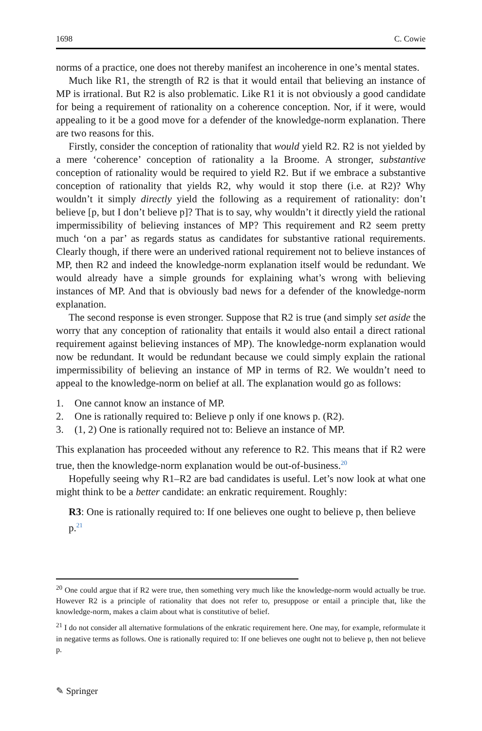1698 C. Cowie
norms of a practice, one does not thereby manifest an incoherence in one’s mental states.
Much like R1, the strength of R2 is that it would entail that believing an instance of MP is irrational. But R2 is also problematic. Like R1 it is not obviously a good candidate for being a requirement of rationality on a coherence conception. Nor, if it were, would appealing to it be a good move for a defender of the knowledge-norm explanation. There are two reasons for this.
Firstly, consider the conception of rationality that would yield R2. R2 is not yielded by a mere ‘coherence’ conception of rationality a la Broome. A stronger, substantive conception of rationality would be required to yield R2. But if we embrace a substantive conception of rationality that yields R2, why would it stop there (i.e. at R2)? Why wouldn’t it simply directly yield the following as a requirement of rationality: don’t believe [p, but I don’t believe p]? That is to say, why wouldn’t it directly yield the rational impermissibility of believing instances of MP? This requirement and R2 seem pretty much ‘on a par’ as regards status as candidates for substantive rational requirements. Clearly though, if there were an underived rational requirement not to believe instances of MP, then R2 and indeed the knowledge-norm explanation itself would be redundant. We would already have a simple grounds for explaining what’s wrong with believing instances of MP. And that is obviously bad news for a defender of the knowledge-norm explanation.
The second response is even stronger. Suppose that R2 is true (and simply set aside the worry that any conception of rationality that entails it would also entail a direct rational requirement against believing instances of MP). The knowledge-norm explanation would now be redundant. It would be redundant because we could simply explain the rational impermissibility of believing an instance of MP in terms of R2. We wouldn’t need to appeal to the knowledge-norm on belief at all. The explanation would go as follows:
1. One cannot know an instance of MP.
2. One is rationally required to: Believe p only if one knows p. (R2).
3. (1, 2) One is rationally required not to: Believe an instance of MP.
This explanation has proceeded without any reference to R2. This means that if R2 were true, then the knowledge-norm explanation would be out-of-business.<sup>20</sup>
Hopefully seeing why R1–R2 are bad candidates is useful. Let’s now look at what one might think to be a better candidate: an enkratic requirement. Roughly:
R3: One is rationally required to: If one believes one ought to believe p, then believe p.<sup>21</sup>
<sup>20</sup> One could argue that if R2 were true, then something very much like the knowledge-norm would actually be true. However R2 is a principle of rationality that does not refer to, presuppose or entail a principle that, like the knowledge-norm, makes a claim about what is constitutive of belief.
<sup>21</sup> I do not consider all alternative formulations of the enkratic requirement here. One may, for example, reformulate it in negative terms as follows. One is rationally required to: If one believes one ought not to believe p, then not believe p.
✎ Springer